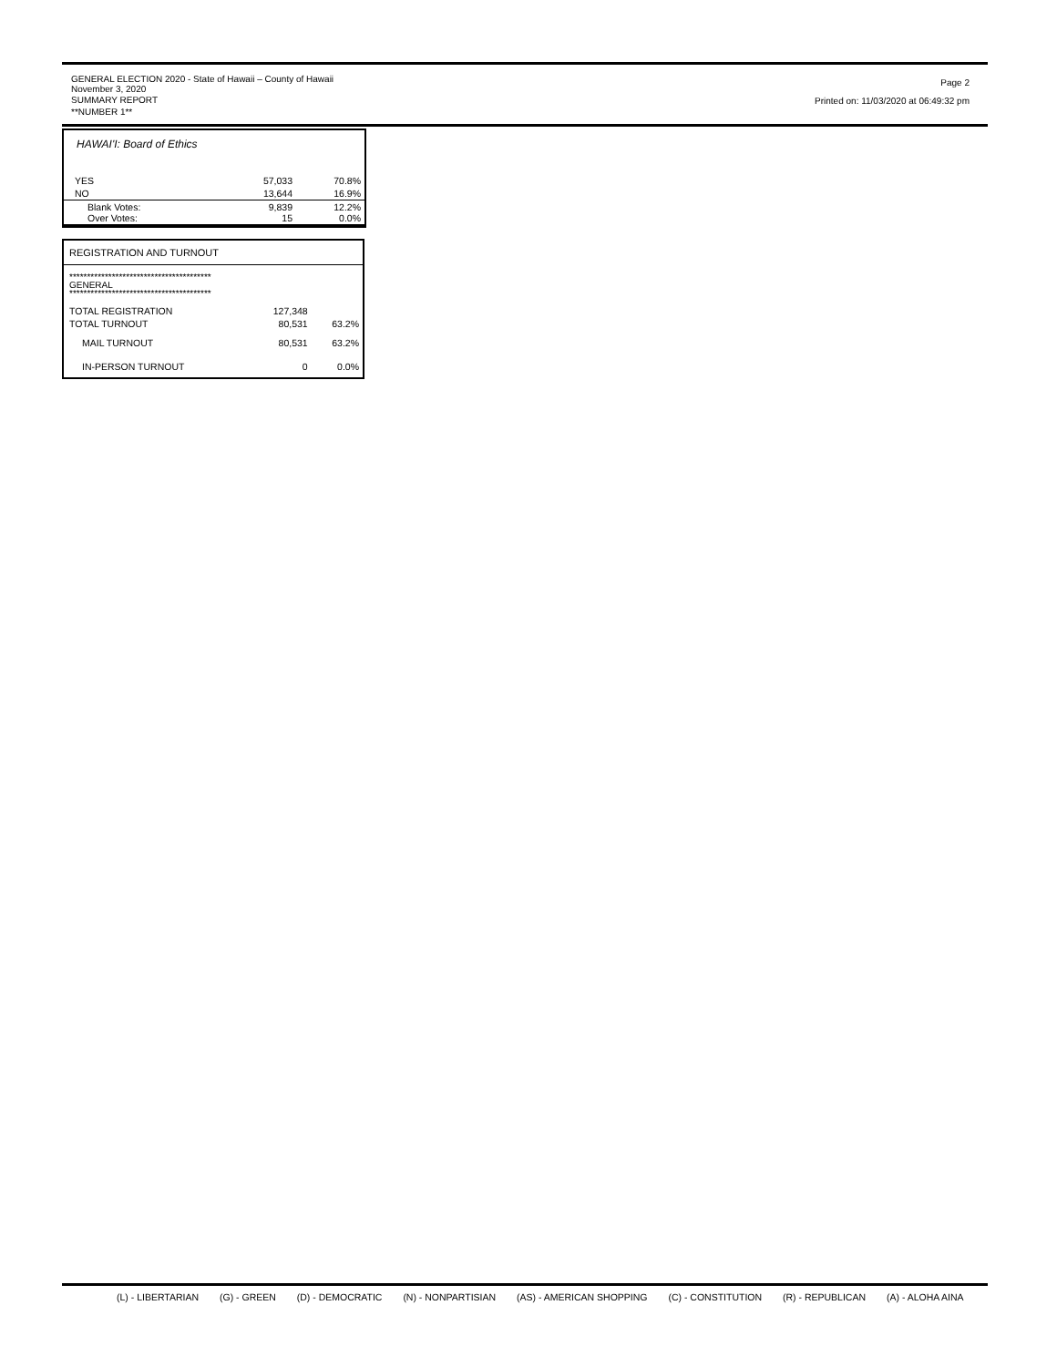GENERAL ELECTION 2020 - State of Hawaii – County of Hawaii
November 3, 2020
SUMMARY REPORT
**NUMBER 1**
Page 2
Printed on: 11/03/2020 at 06:49:32 pm
HAWAI'I: Board of Ethics
| YES | 57,033 | 70.8% |
| NO | 13,644 | 16.9% |
| Blank Votes: Over Votes: | 9,839 15 | 12.2% 0.0% |
REGISTRATION AND TURNOUT
****************************************
GENERAL
****************************************
| TOTAL REGISTRATION | 127,348 | |
| TOTAL TURNOUT | 80,531 | 63.2% |
| MAIL TURNOUT | 80,531 | 63.2% |
| IN-PERSON TURNOUT | 0 | 0.0% |
(L) - LIBERTARIAN (G) - GREEN (D) - DEMOCRATIC (N) - NONPARTISIAN (AS) - AMERICAN SHOPPING (C) - CONSTITUTION (R) - REPUBLICAN (A) - ALOHA AINA